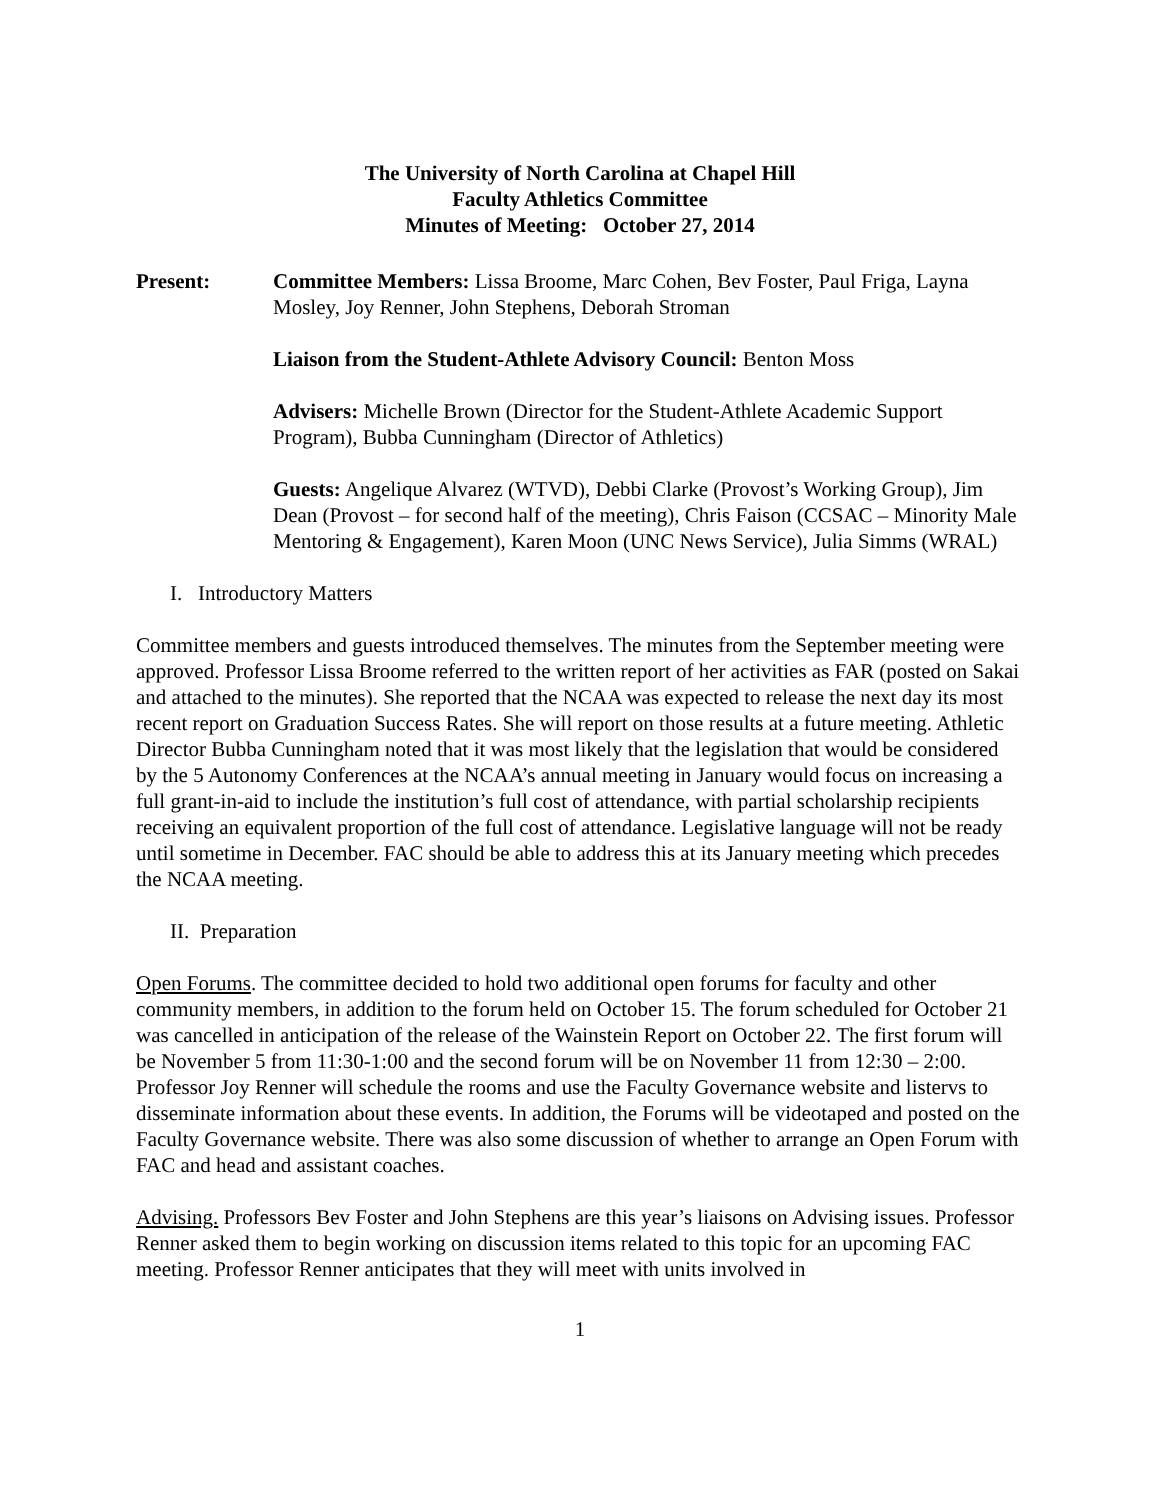The University of North Carolina at Chapel Hill
Faculty Athletics Committee
Minutes of Meeting: October 27, 2014
Present: Committee Members: Lissa Broome, Marc Cohen, Bev Foster, Paul Friga, Layna Mosley, Joy Renner, John Stephens, Deborah Stroman
Liaison from the Student-Athlete Advisory Council: Benton Moss
Advisers: Michelle Brown (Director for the Student-Athlete Academic Support Program), Bubba Cunningham (Director of Athletics)
Guests: Angelique Alvarez (WTVD), Debbi Clarke (Provost’s Working Group), Jim Dean (Provost – for second half of the meeting), Chris Faison (CCSAC – Minority Male Mentoring & Engagement), Karen Moon (UNC News Service), Julia Simms (WRAL)
I. Introductory Matters
Committee members and guests introduced themselves. The minutes from the September meeting were approved. Professor Lissa Broome referred to the written report of her activities as FAR (posted on Sakai and attached to the minutes). She reported that the NCAA was expected to release the next day its most recent report on Graduation Success Rates. She will report on those results at a future meeting. Athletic Director Bubba Cunningham noted that it was most likely that the legislation that would be considered by the 5 Autonomy Conferences at the NCAA’s annual meeting in January would focus on increasing a full grant-in-aid to include the institution’s full cost of attendance, with partial scholarship recipients receiving an equivalent proportion of the full cost of attendance. Legislative language will not be ready until sometime in December. FAC should be able to address this at its January meeting which precedes the NCAA meeting.
II. Preparation
Open Forums. The committee decided to hold two additional open forums for faculty and other community members, in addition to the forum held on October 15. The forum scheduled for October 21 was cancelled in anticipation of the release of the Wainstein Report on October 22. The first forum will be November 5 from 11:30-1:00 and the second forum will be on November 11 from 12:30 – 2:00. Professor Joy Renner will schedule the rooms and use the Faculty Governance website and listervs to disseminate information about these events. In addition, the Forums will be videotaped and posted on the Faculty Governance website. There was also some discussion of whether to arrange an Open Forum with FAC and head and assistant coaches.
Advising. Professors Bev Foster and John Stephens are this year’s liaisons on Advising issues. Professor Renner asked them to begin working on discussion items related to this topic for an upcoming FAC meeting. Professor Renner anticipates that they will meet with units involved in
1